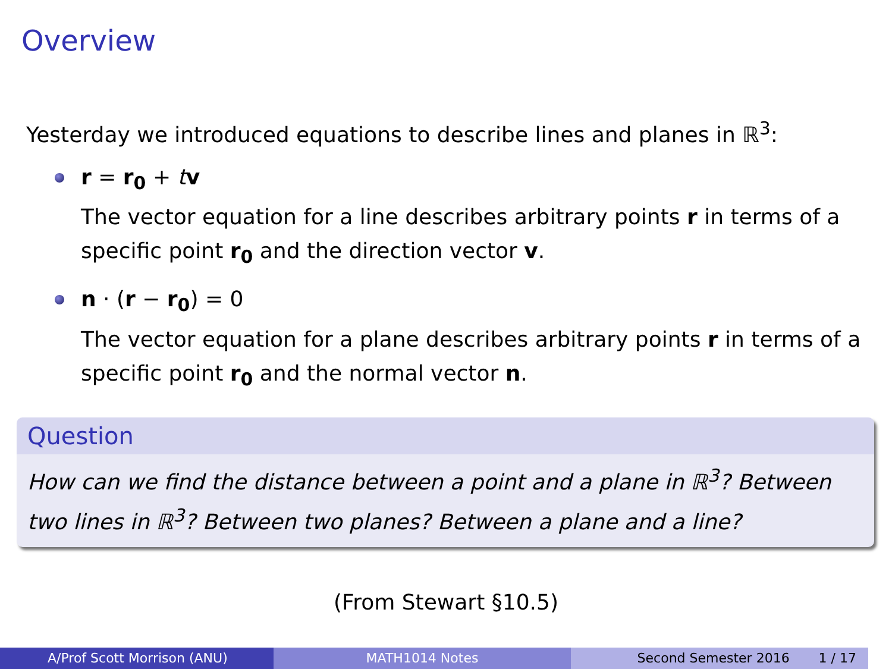Overview
Yesterday we introduced equations to describe lines and planes in ℝ<sup>3</sup>:
r = r<sub>0</sub> + tv
The vector equation for a line describes arbitrary points r in terms of a specific point r<sub>0</sub> and the direction vector v.
n · (r − r<sub>0</sub>) = 0
The vector equation for a plane describes arbitrary points r in terms of a specific point r<sub>0</sub> and the normal vector n.
Question
How can we find the distance between a point and a plane in ℝ<sup>3</sup>? Between two lines in ℝ<sup>3</sup>? Between two planes? Between a plane and a line?
(From Stewart §10.5)
A/Prof Scott Morrison (ANU) MATH1014 Notes Second Semester 2016 1 / 17